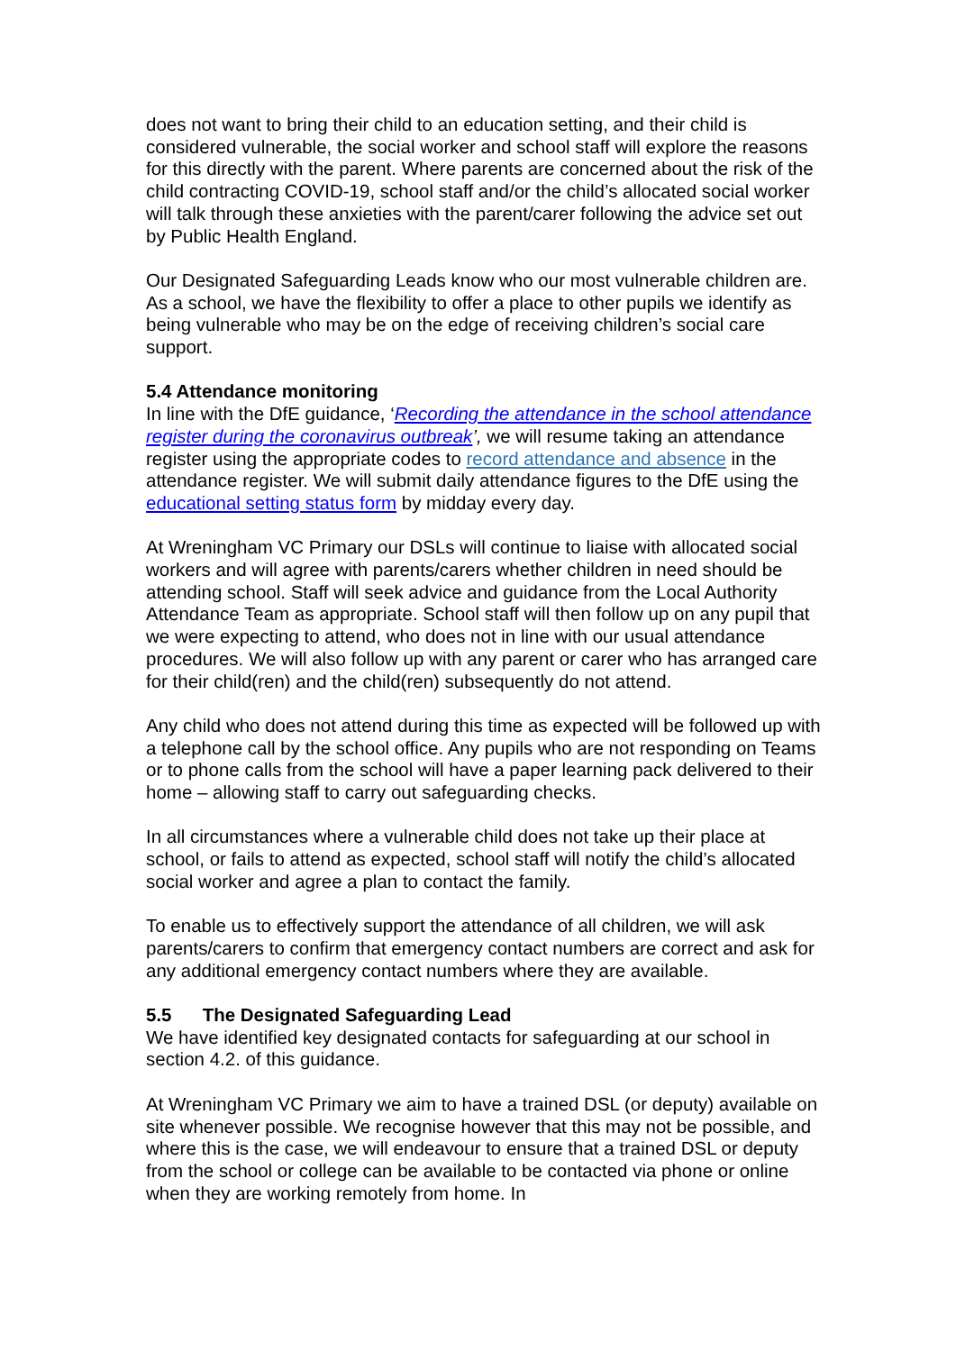does not want to bring their child to an education setting, and their child is considered vulnerable, the social worker and school staff will explore the reasons for this directly with the parent. Where parents are concerned about the risk of the child contracting COVID-19, school staff and/or the child’s allocated social worker will talk through these anxieties with the parent/carer following the advice set out by Public Health England.
Our Designated Safeguarding Leads know who our most vulnerable children are. As a school, we have the flexibility to offer a place to other pupils we identify as being vulnerable who may be on the edge of receiving children’s social care support.
5.4 Attendance monitoring
In line with the DfE guidance, ‘Recording the attendance in the school attendance register during the coronavirus outbreak’, we will resume taking an attendance register using the appropriate codes to record attendance and absence in the attendance register. We will submit daily attendance figures to the DfE using the educational setting status form by midday every day.
At Wreningham VC Primary our DSLs will continue to liaise with allocated social workers and will agree with parents/carers whether children in need should be attending school. Staff will seek advice and guidance from the Local Authority Attendance Team as appropriate. School staff will then follow up on any pupil that we were expecting to attend, who does not in line with our usual attendance procedures. We will also follow up with any parent or carer who has arranged care for their child(ren) and the child(ren) subsequently do not attend.
Any child who does not attend during this time as expected will be followed up with a telephone call by the school office. Any pupils who are not responding on Teams or to phone calls from the school will have a paper learning pack delivered to their home – allowing staff to carry out safeguarding checks.
In all circumstances where a vulnerable child does not take up their place at school, or fails to attend as expected, school staff will notify the child’s allocated social worker and agree a plan to contact the family.
To enable us to effectively support the attendance of all children, we will ask parents/carers to confirm that emergency contact numbers are correct and ask for any additional emergency contact numbers where they are available.
5.5 The Designated Safeguarding Lead
We have identified key designated contacts for safeguarding at our school in section 4.2. of this guidance.
At Wreningham VC Primary we aim to have a trained DSL (or deputy) available on site whenever possible. We recognise however that this may not be possible, and where this is the case, we will endeavour to ensure that a trained DSL or deputy from the school or college can be available to be contacted via phone or online when they are working remotely from home. In